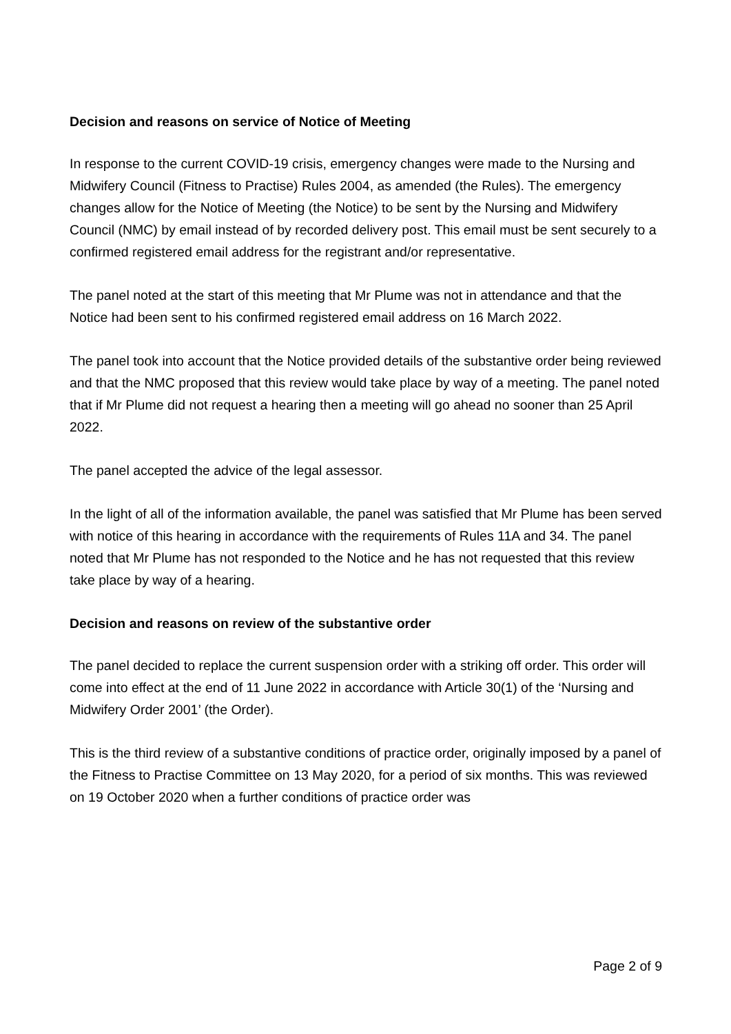Decision and reasons on service of Notice of Meeting
In response to the current COVID-19 crisis, emergency changes were made to the Nursing and Midwifery Council (Fitness to Practise) Rules 2004, as amended (the Rules). The emergency changes allow for the Notice of Meeting (the Notice) to be sent by the Nursing and Midwifery Council (NMC) by email instead of by recorded delivery post. This email must be sent securely to a confirmed registered email address for the registrant and/or representative.
The panel noted at the start of this meeting that Mr Plume was not in attendance and that the Notice had been sent to his confirmed registered email address on 16 March 2022.
The panel took into account that the Notice provided details of the substantive order being reviewed and that the NMC proposed that this review would take place by way of a meeting. The panel noted that if Mr Plume did not request a hearing then a meeting will go ahead no sooner than 25 April 2022.
The panel accepted the advice of the legal assessor.
In the light of all of the information available, the panel was satisfied that Mr Plume has been served with notice of this hearing in accordance with the requirements of Rules 11A and 34. The panel noted that Mr Plume has not responded to the Notice and he has not requested that this review take place by way of a hearing.
Decision and reasons on review of the substantive order
The panel decided to replace the current suspension order with a striking off order. This order will come into effect at the end of 11 June 2022 in accordance with Article 30(1) of the ‘Nursing and Midwifery Order 2001’ (the Order).
This is the third review of a substantive conditions of practice order, originally imposed by a panel of the Fitness to Practise Committee on 13 May 2020, for a period of six months. This was reviewed on 19 October 2020 when a further conditions of practice order was
Page 2 of 9